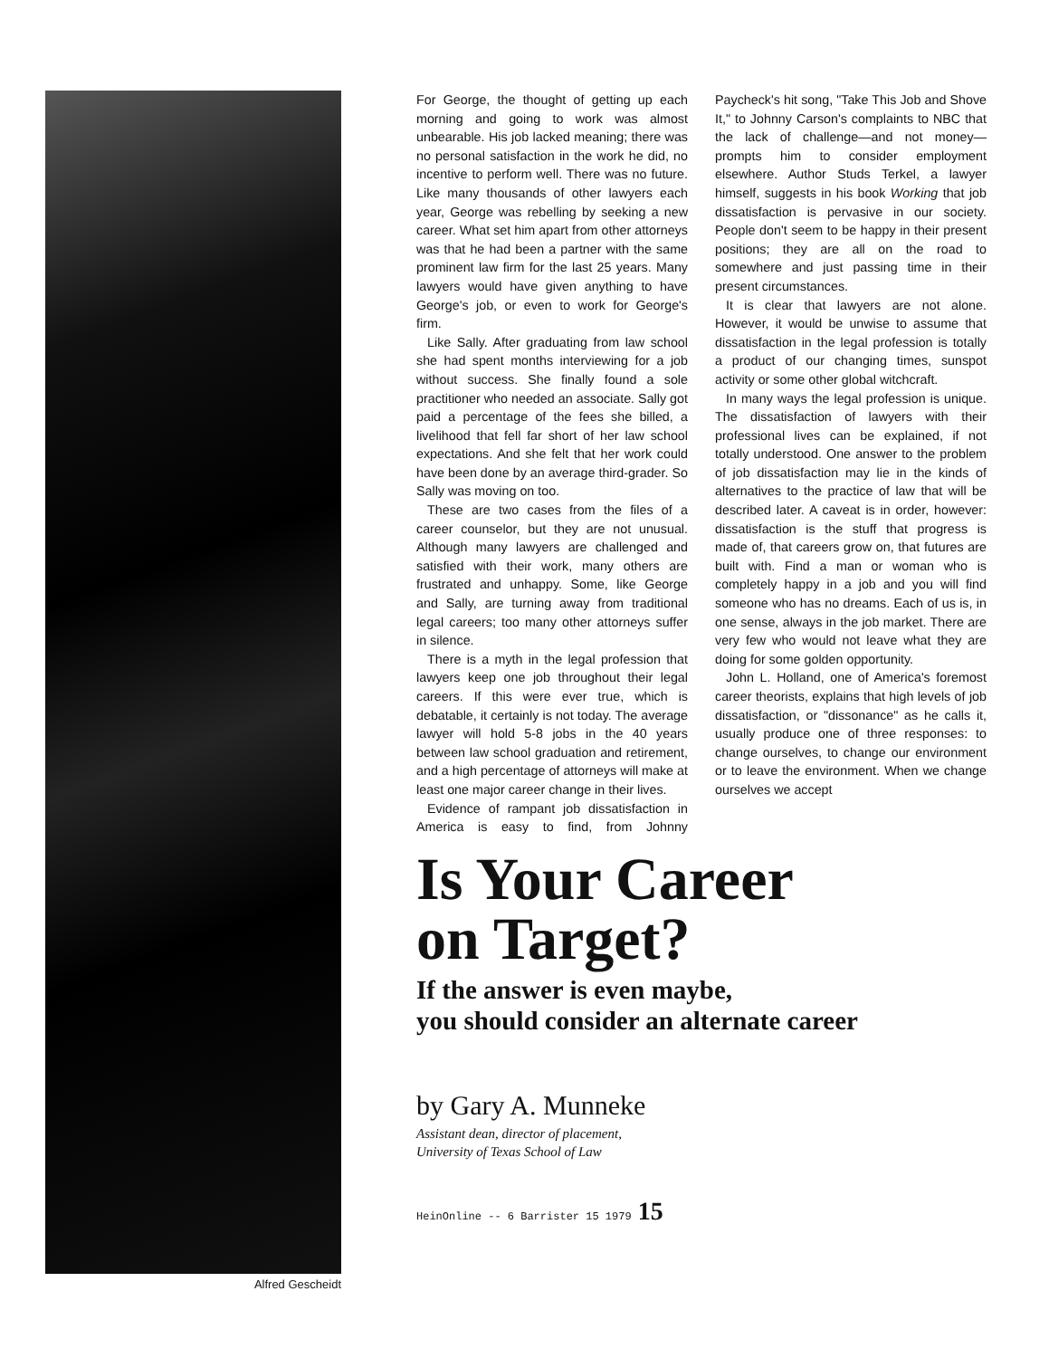Alfred Gescheidt
For George, the thought of getting up each morning and going to work was almost unbearable. His job lacked meaning; there was no personal satisfaction in the work he did, no incentive to perform well. There was no future. Like many thousands of other lawyers each year, George was rebelling by seeking a new career. What set him apart from other attorneys was that he had been a partner with the same prominent law firm for the last 25 years. Many lawyers would have given anything to have George's job, or even to work for George's firm.
Like Sally. After graduating from law school she had spent months interviewing for a job without success. She finally found a sole practitioner who needed an associate. Sally got paid a percentage of the fees she billed, a livelihood that fell far short of her law school expectations. And she felt that her work could have been done by an average third-grader. So Sally was moving on too.
These are two cases from the files of a career counselor, but they are not unusual. Although many lawyers are challenged and satisfied with their work, many others are frustrated and unhappy. Some, like George and Sally, are turning away from traditional legal careers; too many other attorneys suffer in silence.
There is a myth in the legal profession that lawyers keep one job throughout their legal careers. If this were ever true, which is debatable, it certainly is not today. The average lawyer will hold 5-8 jobs in the 40 years between law school graduation and retirement, and a high percentage of attorneys will make at least one major career change in their lives.
Evidence of rampant job dissatisfaction in America is easy to find, from Johnny Paycheck's hit song, "Take This Job and Shove It," to Johnny Carson's complaints to NBC that the lack of challenge—and not money—prompts him to consider employment elsewhere. Author Studs Terkel, a lawyer himself, suggests in his book Working that job dissatisfaction is pervasive in our society. People don't seem to be happy in their present positions; they are all on the road to somewhere and just passing time in their present circumstances.
It is clear that lawyers are not alone. However, it would be unwise to assume that dissatisfaction in the legal profession is totally a product of our changing times, sunspot activity or some other global witchcraft.
In many ways the legal profession is unique. The dissatisfaction of lawyers with their professional lives can be explained, if not totally understood. One answer to the problem of job dissatisfaction may lie in the kinds of alternatives to the practice of law that will be described later. A caveat is in order, however: dissatisfaction is the stuff that progress is made of, that careers grow on, that futures are built with. Find a man or woman who is completely happy in a job and you will find someone who has no dreams. Each of us is, in one sense, always in the job market. There are very few who would not leave what they are doing for some golden opportunity.
John L. Holland, one of America's foremost career theorists, explains that high levels of job dissatisfaction, or "dissonance" as he calls it, usually produce one of three responses: to change ourselves, to change our environment or to leave the environment. When we change ourselves we accept
Is Your Career
on Target?
If the answer is even maybe,
you should consider an alternate career
by Gary A. Munneke
Assistant dean, director of placement,
University of Texas School of Law
HeinOnline -- 6 Barrister 15 1979 15